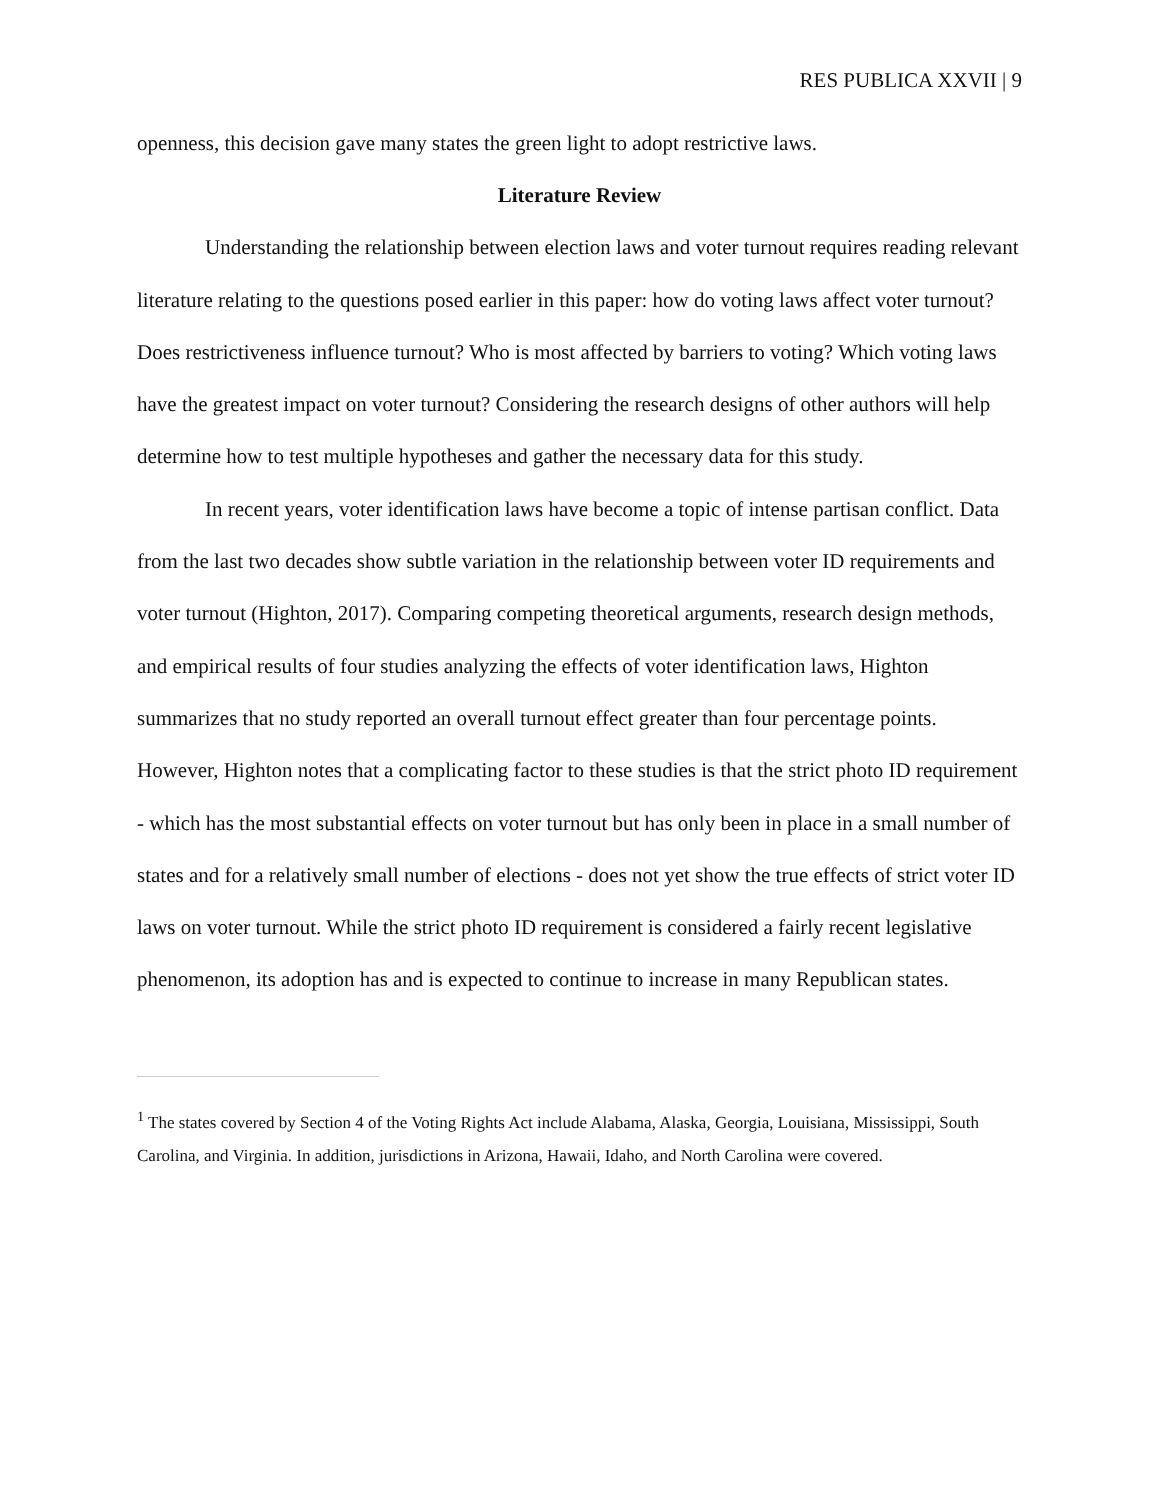RES PUBLICA XXVII | 9
openness, this decision gave many states the green light to adopt restrictive laws.
Literature Review
Understanding the relationship between election laws and voter turnout requires reading relevant literature relating to the questions posed earlier in this paper: how do voting laws affect voter turnout? Does restrictiveness influence turnout? Who is most affected by barriers to voting? Which voting laws have the greatest impact on voter turnout? Considering the research designs of other authors will help determine how to test multiple hypotheses and gather the necessary data for this study.
In recent years, voter identification laws have become a topic of intense partisan conflict. Data from the last two decades show subtle variation in the relationship between voter ID requirements and voter turnout (Highton, 2017). Comparing competing theoretical arguments, research design methods, and empirical results of four studies analyzing the effects of voter identification laws, Highton summarizes that no study reported an overall turnout effect greater than four percentage points. However, Highton notes that a complicating factor to these studies is that the strict photo ID requirement - which has the most substantial effects on voter turnout but has only been in place in a small number of states and for a relatively small number of elections - does not yet show the true effects of strict voter ID laws on voter turnout. While the strict photo ID requirement is considered a fairly recent legislative phenomenon, its adoption has and is expected to continue to increase in many Republican states.
<sup>1</sup> The states covered by Section 4 of the Voting Rights Act include Alabama, Alaska, Georgia, Louisiana, Mississippi, South Carolina, and Virginia. In addition, jurisdictions in Arizona, Hawaii, Idaho, and North Carolina were covered.